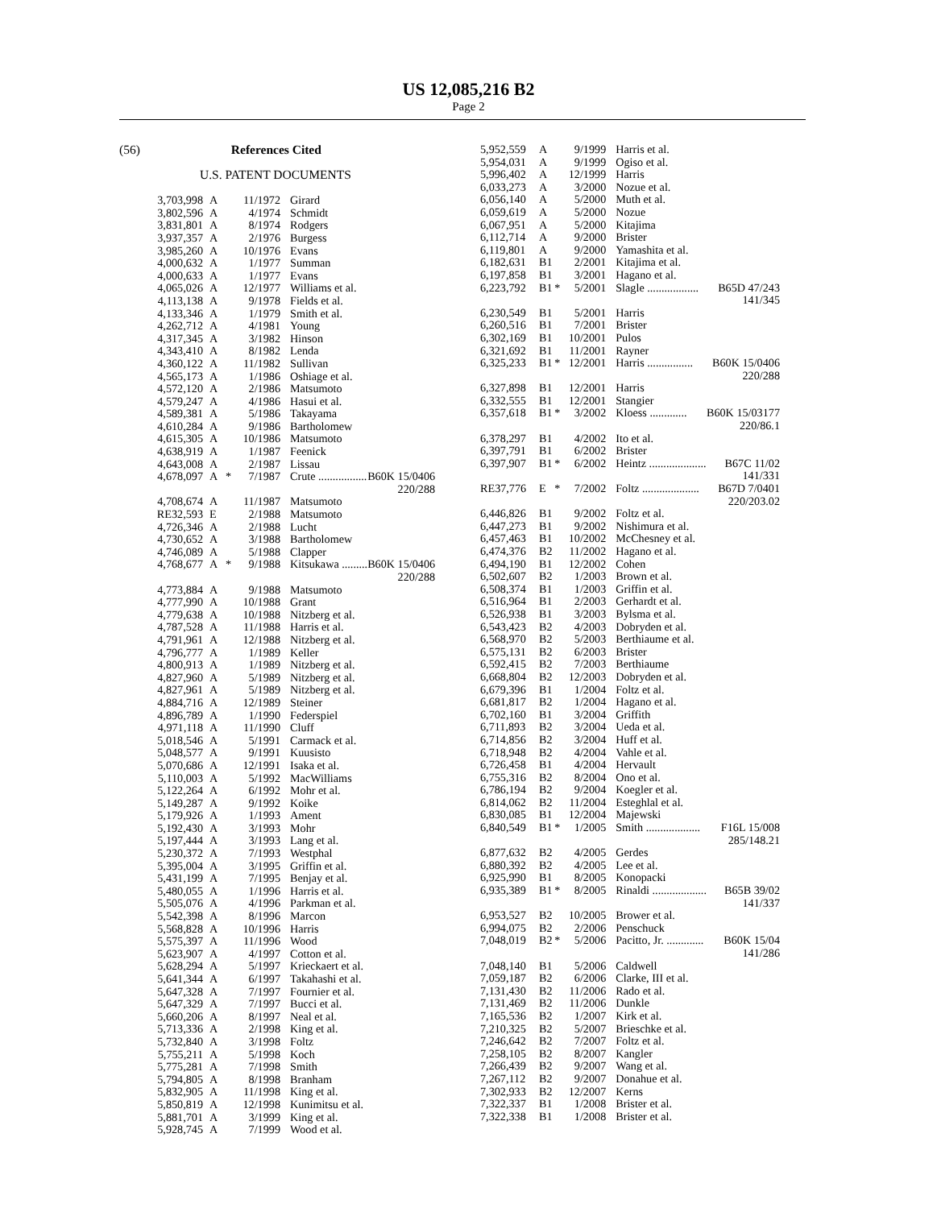US 12,085,216 B2
Page 2
(56) References Cited
U.S. PATENT DOCUMENTS
| 3,703,998 | A | | 11/1972 | Girard | |
| 3,802,596 | A | | 4/1974 | Schmidt | |
| 3,831,801 | A | | 8/1974 | Rodgers | |
| 3,937,357 | A | | 2/1976 | Burgess | |
| 3,985,260 | A | | 10/1976 | Evans | |
| 4,000,632 | A | | 1/1977 | Summan | |
| 4,000,633 | A | | 1/1977 | Evans | |
| 4,065,026 | A | | 12/1977 | Williams et al. | |
| 4,113,138 | A | | 9/1978 | Fields et al. | |
| 4,133,346 | A | | 1/1979 | Smith et al. | |
| 4,262,712 | A | | 4/1981 | Young | |
| 4,317,345 | A | | 3/1982 | Hinson | |
| 4,343,410 | A | | 8/1982 | Lenda | |
| 4,360,122 | A | | 11/1982 | Sullivan | |
| 4,565,173 | A | | 1/1986 | Oshiage et al. | |
| 4,572,120 | A | | 2/1986 | Matsumoto | |
| 4,579,247 | A | | 4/1986 | Hasui et al. | |
| 4,589,381 | A | | 5/1986 | Takayama | |
| 4,610,284 | A | | 9/1986 | Bartholomew | |
| 4,615,305 | A | | 10/1986 | Matsumoto | |
| 4,638,919 | A | | 1/1987 | Feenick | |
| 4,643,008 | A | | 2/1987 | Lissau | |
| 4,678,097 | A | * | 7/1987 | Crute ................. | B60K 15/0406 |
| 220/288 | | | | | |
| 4,708,674 | A | | 11/1987 | Matsumoto | |
| RE32,593 | E | | 2/1988 | Matsumoto | |
| 4,726,346 | A | | 2/1988 | Lucht | |
| 4,730,652 | A | | 3/1988 | Bartholomew | |
| 4,746,089 | A | | 5/1988 | Clapper | |
| 4,768,677 | A | * | 9/1988 | Kitsukawa ......... | B60K 15/0406 |
| 220/288 | | | | | |
| 4,773,884 | A | | 9/1988 | Matsumoto | |
| 4,777,990 | A | | 10/1988 | Grant | |
| 4,779,638 | A | | 10/1988 | Nitzberg et al. | |
| 4,787,528 | A | | 11/1988 | Harris et al. | |
| 4,791,961 | A | | 12/1988 | Nitzberg et al. | |
| 4,796,777 | A | | 1/1989 | Keller | |
| 4,800,913 | A | | 1/1989 | Nitzberg et al. | |
| 4,827,960 | A | | 5/1989 | Nitzberg et al. | |
| 4,827,961 | A | | 5/1989 | Nitzberg et al. | |
| 4,884,716 | A | | 12/1989 | Steiner | |
| 4,896,789 | A | | 1/1990 | Federspiel | |
| 4,971,118 | A | | 11/1990 | Cluff | |
| 5,018,546 | A | | 5/1991 | Carmack et al. | |
| 5,048,577 | A | | 9/1991 | Kuusisto | |
| 5,070,686 | A | | 12/1991 | Isaka et al. | |
| 5,110,003 | A | | 5/1992 | MacWilliams | |
| 5,122,264 | A | | 6/1992 | Mohr et al. | |
| 5,149,287 | A | | 9/1992 | Koike | |
| 5,179,926 | A | | 1/1993 | Ament | |
| 5,192,430 | A | | 3/1993 | Mohr | |
| 5,197,444 | A | | 3/1993 | Lang et al. | |
| 5,230,372 | A | | 7/1993 | Westphal | |
| 5,395,004 | A | | 3/1995 | Griffin et al. | |
| 5,431,199 | A | | 7/1995 | Benjay et al. | |
| 5,480,055 | A | | 1/1996 | Harris et al. | |
| 5,505,076 | A | | 4/1996 | Parkman et al. | |
| 5,542,398 | A | | 8/1996 | Marcon | |
| 5,568,828 | A | | 10/1996 | Harris | |
| 5,575,397 | A | | 11/1996 | Wood | |
| 5,623,907 | A | | 4/1997 | Cotton et al. | |
| 5,628,294 | A | | 5/1997 | Krieckaert et al. | |
| 5,641,344 | A | | 6/1997 | Takahashi et al. | |
| 5,647,328 | A | | 7/1997 | Fournier et al. | |
| 5,647,329 | A | | 7/1997 | Bucci et al. | |
| 5,660,206 | A | | 8/1997 | Neal et al. | |
| 5,713,336 | A | | 2/1998 | King et al. | |
| 5,732,840 | A | | 3/1998 | Foltz | |
| 5,755,211 | A | | 5/1998 | Koch | |
| 5,775,281 | A | | 7/1998 | Smith | |
| 5,794,805 | A | | 8/1998 | Branham | |
| 5,832,905 | A | | 11/1998 | King et al. | |
| 5,850,819 | A | | 12/1998 | Kunimitsu et al. | |
| 5,881,701 | A | | 3/1999 | King et al. | |
| 5,928,745 | A | | 7/1999 | Wood et al. | |
| 5,952,559 | A | | 9/1999 | Harris et al. | |
| 5,954,031 | A | | 9/1999 | Ogiso et al. | |
| 5,996,402 | A | | 12/1999 | Harris | |
| 6,033,273 | A | | 3/2000 | Nozue et al. | |
| 6,056,140 | A | | 5/2000 | Muth et al. | |
| 6,059,619 | A | | 5/2000 | Nozue | |
| 6,067,951 | A | | 5/2000 | Kitajima | |
| 6,112,714 | A | | 9/2000 | Brister | |
| 6,119,801 | A | | 9/2000 | Yamashita et al. | |
| 6,182,631 | B1 | | 2/2001 | Kitajima et al. | |
| 6,197,858 | B1 | | 3/2001 | Hagano et al. | |
| 6,223,792 | B1 | * | 5/2001 | Slagle .................. | B65D 47/243 |
| 141/345 | | | | | |
| 6,230,549 | B1 | | 5/2001 | Harris | |
| 6,260,516 | B1 | | 7/2001 | Brister | |
| 6,302,169 | B1 | | 10/2001 | Pulos | |
| 6,321,692 | B1 | | 11/2001 | Rayner | |
| 6,325,233 | B1 | * | 12/2001 | Harris ................ | B60K 15/0406 |
| 220/288 | | | | | |
| 6,327,898 | B1 | | 12/2001 | Harris | |
| 6,332,555 | B1 | | 12/2001 | Stangier | |
| 6,357,618 | B1 | * | 3/2002 | Kloess ............. | B60K 15/03177 |
| 220/86.1 | | | | | |
| 6,378,297 | B1 | | 4/2002 | Ito et al. | |
| 6,397,791 | B1 | | 6/2002 | Brister | |
| 6,397,907 | B1 | * | 6/2002 | Heintz .................... | B67C 11/02 |
| 141/331 | | | | | |
| RE37,776 | E | * | 7/2002 | Foltz .................... | B67D 7/0401 |
| 220/203.02 | | | | | |
| 6,446,826 | B1 | | 9/2002 | Foltz et al. | |
| 6,447,273 | B1 | | 9/2002 | Nishimura et al. | |
| 6,457,463 | B1 | | 10/2002 | McChesney et al. | |
| 6,474,376 | B2 | | 11/2002 | Hagano et al. | |
| 6,494,190 | B1 | | 12/2002 | Cohen | |
| 6,502,607 | B2 | | 1/2003 | Brown et al. | |
| 6,508,374 | B1 | | 1/2003 | Griffin et al. | |
| 6,516,964 | B1 | | 2/2003 | Gerhardt et al. | |
| 6,526,938 | B1 | | 3/2003 | Bylsma et al. | |
| 6,543,423 | B2 | | 4/2003 | Dobryden et al. | |
| 6,568,970 | B2 | | 5/2003 | Berthiaume et al. | |
| 6,575,131 | B2 | | 6/2003 | Brister | |
| 6,592,415 | B2 | | 7/2003 | Berthiaume | |
| 6,668,804 | B2 | | 12/2003 | Dobryden et al. | |
| 6,679,396 | B1 | | 1/2004 | Foltz et al. | |
| 6,681,817 | B2 | | 1/2004 | Hagano et al. | |
| 6,702,160 | B1 | | 3/2004 | Griffith | |
| 6,711,893 | B2 | | 3/2004 | Ueda et al. | |
| 6,714,856 | B2 | | 3/2004 | Huff et al. | |
| 6,718,948 | B2 | | 4/2004 | Vahle et al. | |
| 6,726,458 | B1 | | 4/2004 | Hervault | |
| 6,755,316 | B2 | | 8/2004 | Ono et al. | |
| 6,786,194 | B2 | | 9/2004 | Koegler et al. | |
| 6,814,062 | B2 | | 11/2004 | Esteghlal et al. | |
| 6,830,085 | B1 | | 12/2004 | Majewski | |
| 6,840,549 | B1 | * | 1/2005 | Smith ................... | F16L 15/008 |
| 285/148.21 | | | | | |
| 6,877,632 | B2 | | 4/2005 | Gerdes | |
| 6,880,392 | B2 | | 4/2005 | Lee et al. | |
| 6,925,990 | B1 | | 8/2005 | Konopacki | |
| 6,935,389 | B1 | * | 8/2005 | Rinaldi ................... | B65B 39/02 |
| 141/337 | | | | | |
| 6,953,527 | B2 | | 10/2005 | Brower et al. | |
| 6,994,075 | B2 | | 2/2006 | Penschuck | |
| 7,048,019 | B2 | * | 5/2006 | Pacitto, Jr. ............. | B60K 15/04 |
| 141/286 | | | | | |
| 7,048,140 | B1 | | 5/2006 | Caldwell | |
| 7,059,187 | B2 | | 6/2006 | Clarke, III et al. | |
| 7,131,430 | B2 | | 11/2006 | Rado et al. | |
| 7,131,469 | B2 | | 11/2006 | Dunkle | |
| 7,165,536 | B2 | | 1/2007 | Kirk et al. | |
| 7,210,325 | B2 | | 5/2007 | Brieschke et al. | |
| 7,246,642 | B2 | | 7/2007 | Foltz et al. | |
| 7,258,105 | B2 | | 8/2007 | Kangler | |
| 7,266,439 | B2 | | 9/2007 | Wang et al. | |
| 7,267,112 | B2 | | 9/2007 | Donahue et al. | |
| 7,302,933 | B2 | | 12/2007 | Kerns | |
| 7,322,337 | B1 | | 1/2008 | Brister et al. | |
| 7,322,338 | B1 | | 1/2008 | Brister et al. | |